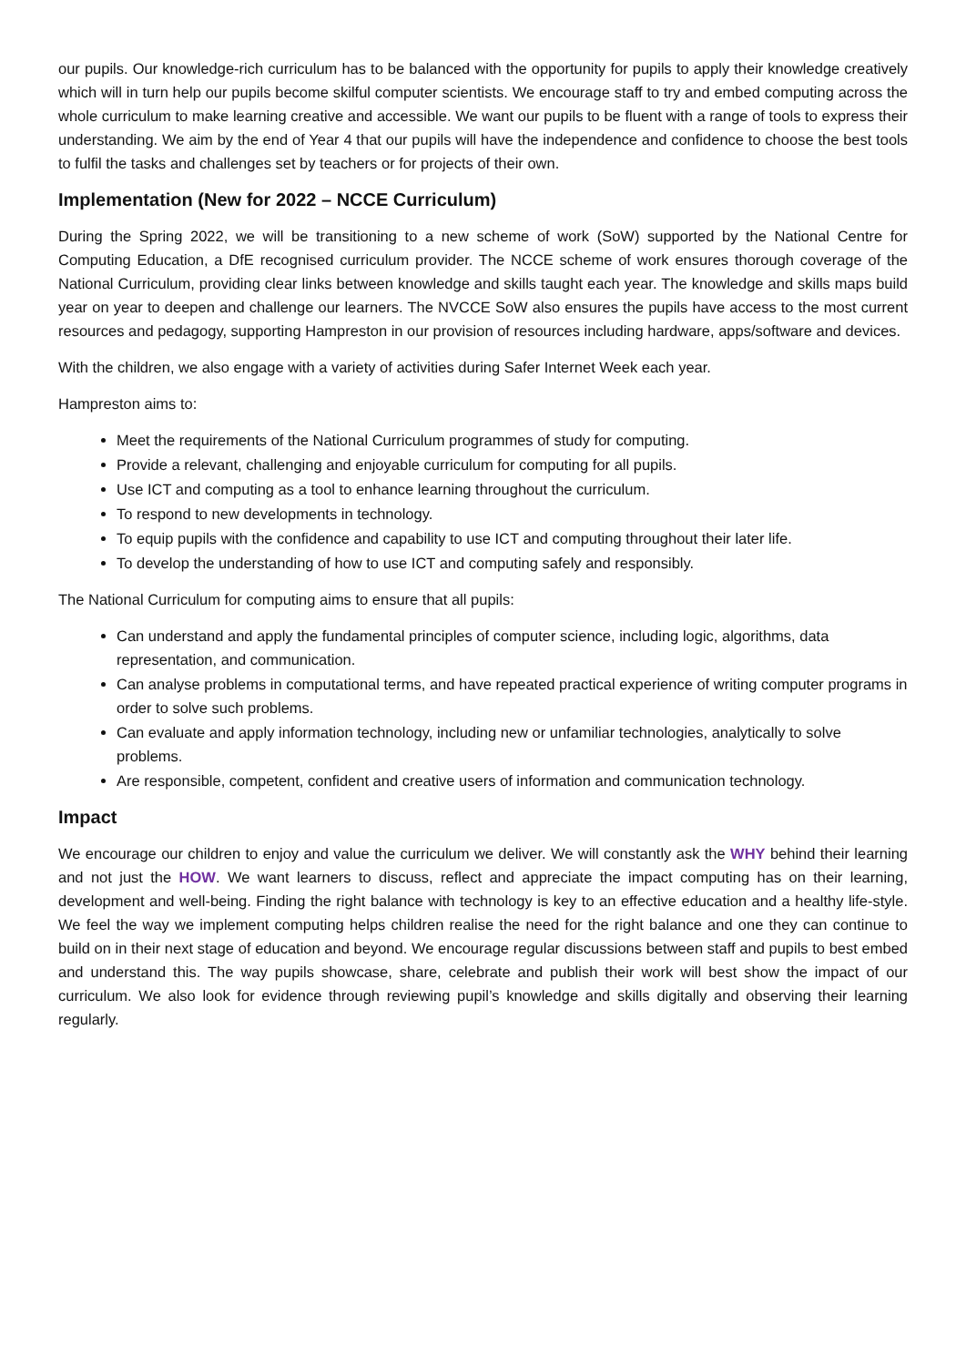our pupils. Our knowledge-rich curriculum has to be balanced with the opportunity for pupils to apply their knowledge creatively which will in turn help our pupils become skilful computer scientists. We encourage staff to try and embed computing across the whole curriculum to make learning creative and accessible. We want our pupils to be fluent with a range of tools to express their understanding. We aim by the end of Year 4 that our pupils will have the independence and confidence to choose the best tools to fulfil the tasks and challenges set by teachers or for projects of their own.
Implementation (New for 2022 – NCCE Curriculum)
During the Spring 2022, we will be transitioning to a new scheme of work (SoW) supported by the National Centre for Computing Education, a DfE recognised curriculum provider. The NCCE scheme of work ensures thorough coverage of the National Curriculum, providing clear links between knowledge and skills taught each year. The knowledge and skills maps build year on year to deepen and challenge our learners. The NVCCE SoW also ensures the pupils have access to the most current resources and pedagogy, supporting Hampreston in our provision of resources including hardware, apps/software and devices.
With the children, we also engage with a variety of activities during Safer Internet Week each year.
Hampreston aims to:
Meet the requirements of the National Curriculum programmes of study for computing.
Provide a relevant, challenging and enjoyable curriculum for computing for all pupils.
Use ICT and computing as a tool to enhance learning throughout the curriculum.
To respond to new developments in technology.
To equip pupils with the confidence and capability to use ICT and computing throughout their later life.
To develop the understanding of how to use ICT and computing safely and responsibly.
The National Curriculum for computing aims to ensure that all pupils:
Can understand and apply the fundamental principles of computer science, including logic, algorithms, data representation, and communication.
Can analyse problems in computational terms, and have repeated practical experience of writing computer programs in order to solve such problems.
Can evaluate and apply information technology, including new or unfamiliar technologies, analytically to solve problems.
Are responsible, competent, confident and creative users of information and communication technology.
Impact
We encourage our children to enjoy and value the curriculum we deliver. We will constantly ask the WHY behind their learning and not just the HOW. We want learners to discuss, reflect and appreciate the impact computing has on their learning, development and well-being. Finding the right balance with technology is key to an effective education and a healthy life-style. We feel the way we implement computing helps children realise the need for the right balance and one they can continue to build on in their next stage of education and beyond. We encourage regular discussions between staff and pupils to best embed and understand this. The way pupils showcase, share, celebrate and publish their work will best show the impact of our curriculum. We also look for evidence through reviewing pupil’s knowledge and skills digitally and observing their learning regularly.